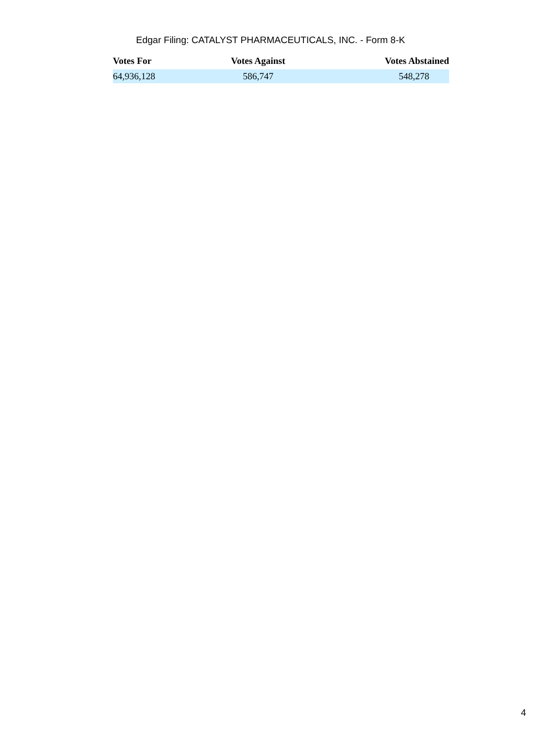Edgar Filing: CATALYST PHARMACEUTICALS, INC. - Form 8-K
| Votes For | Votes Against | Votes Abstained |
| --- | --- | --- |
| 64,936,128 | 586,747 | 548,278 |
4